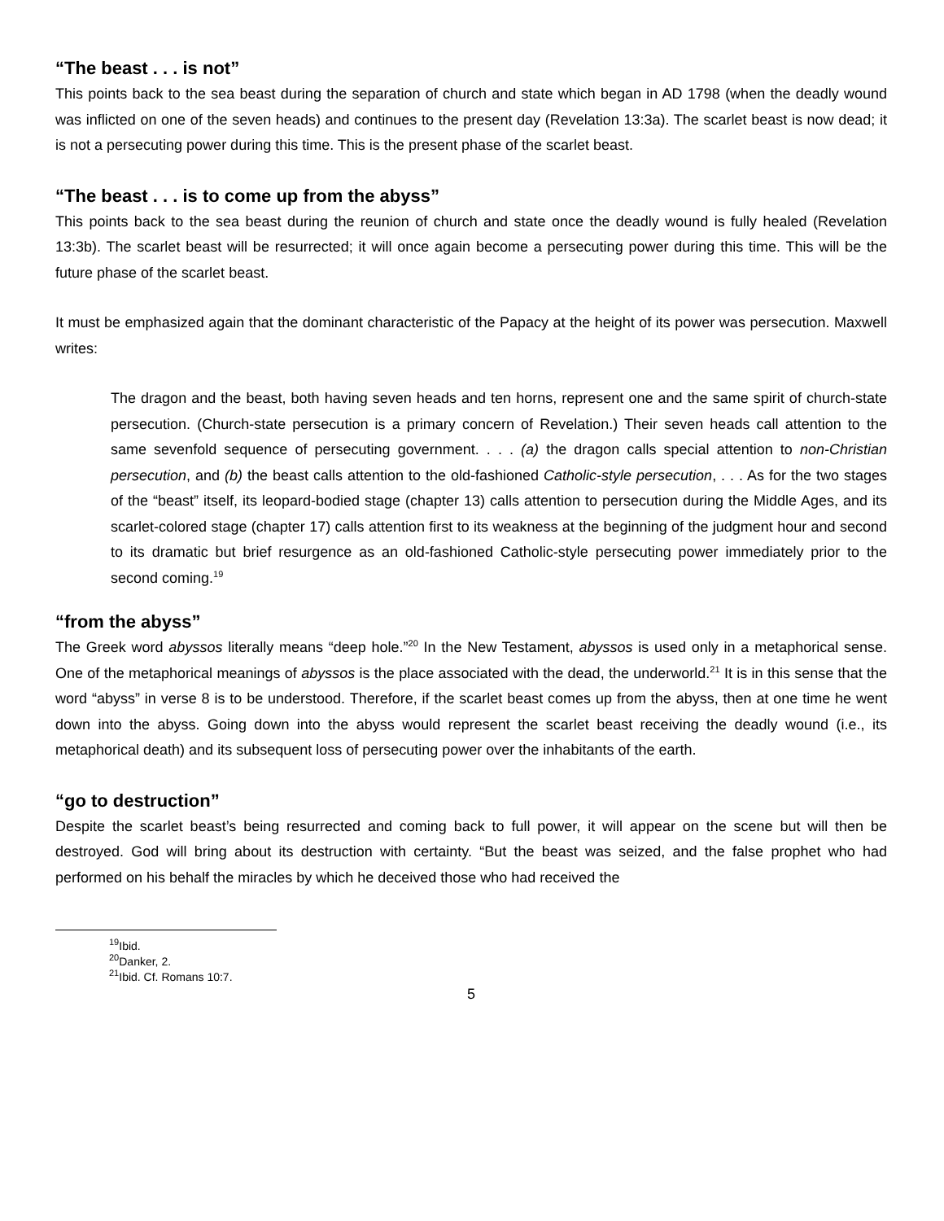“The beast . . . is not”
This points back to the sea beast during the separation of church and state which began in AD 1798 (when the deadly wound was inflicted on one of the seven heads) and continues to the present day (Revelation 13:3a). The scarlet beast is now dead; it is not a persecuting power during this time. This is the present phase of the scarlet beast.
“The beast . . . is to come up from the abyss”
This points back to the sea beast during the reunion of church and state once the deadly wound is fully healed (Revelation 13:3b). The scarlet beast will be resurrected; it will once again become a persecuting power during this time. This will be the future phase of the scarlet beast.
It must be emphasized again that the dominant characteristic of the Papacy at the height of its power was persecution. Maxwell writes:
The dragon and the beast, both having seven heads and ten horns, represent one and the same spirit of church-state persecution. (Church-state persecution is a primary concern of Revelation.) Their seven heads call attention to the same sevenfold sequence of persecuting government. . . . (a) the dragon calls special attention to non-Christian persecution, and (b) the beast calls attention to the old-fashioned Catholic-style persecution, . . . As for the two stages of the “beast” itself, its leopard-bodied stage (chapter 13) calls attention to persecution during the Middle Ages, and its scarlet-colored stage (chapter 17) calls attention first to its weakness at the beginning of the judgment hour and second to its dramatic but brief resurgence as an old-fashioned Catholic-style persecuting power immediately prior to the second coming.<sup>19</sup>
“from the abyss”
The Greek word abyssos literally means “deep hole.”<sup>20</sup> In the New Testament, abyssos is used only in a metaphorical sense. One of the metaphorical meanings of abyssos is the place associated with the dead, the underworld.<sup>21</sup> It is in this sense that the word “abyss” in verse 8 is to be understood. Therefore, if the scarlet beast comes up from the abyss, then at one time he went down into the abyss. Going down into the abyss would represent the scarlet beast receiving the deadly wound (i.e., its metaphorical death) and its subsequent loss of persecuting power over the inhabitants of the earth.
“go to destruction”
Despite the scarlet beast’s being resurrected and coming back to full power, it will appear on the scene but will then be destroyed. God will bring about its destruction with certainty. “But the beast was seized, and the false prophet who had performed on his behalf the miracles by which he deceived those who had received the
<sup>19</sup> Ibid.
<sup>20</sup> Danker, 2.
<sup>21</sup> Ibid. Cf. Romans 10:7.
5